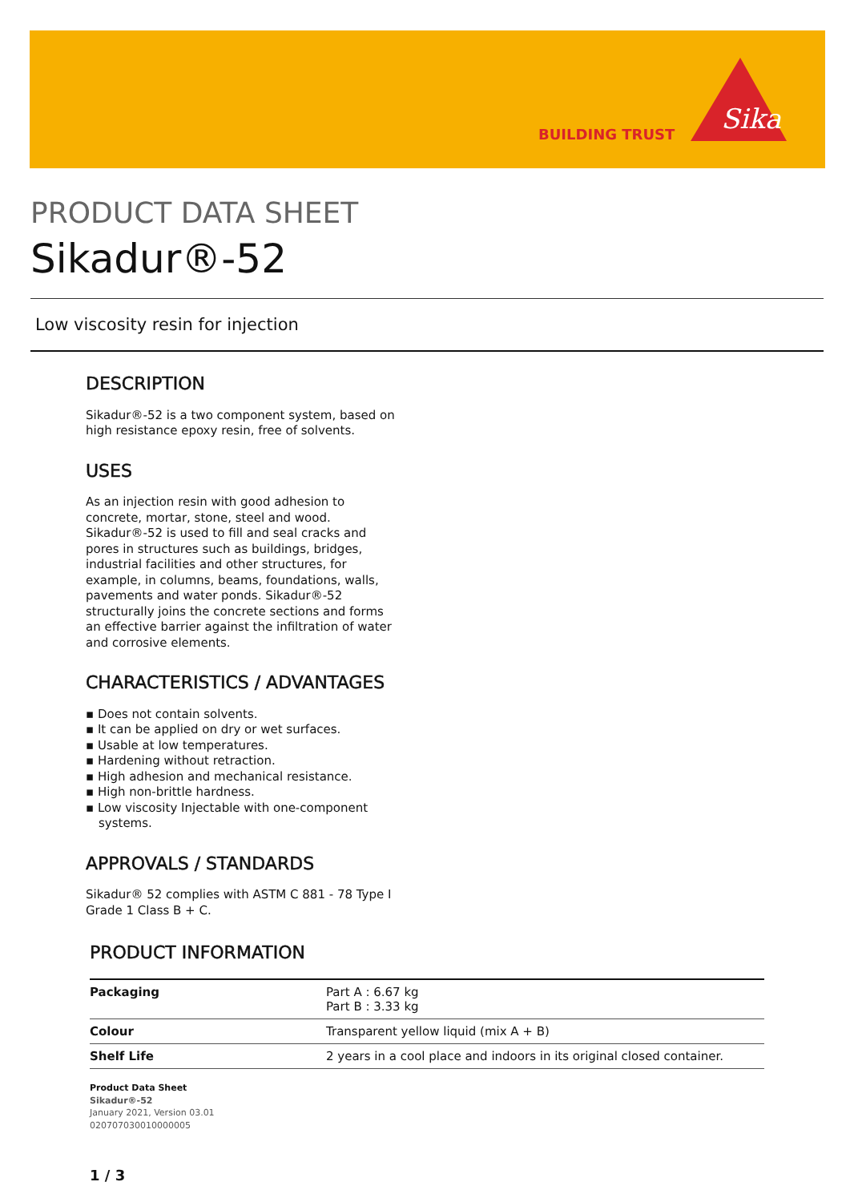BUILDING TRUST
Sika
PRODUCT DATA SHEET
Sikadur®-52
Low viscosity resin for injection
DESCRIPTION
Sikadur®-52 is a two component system, based on high resistance epoxy resin, free of solvents.
USES
As an injection resin with good adhesion to concrete, mortar, stone, steel and wood. Sikadur®-52 is used to fill and seal cracks and pores in structures such as buildings, bridges, industrial facilities and other structures, for example, in columns, beams, foundations, walls, pavements and water ponds. Sikadur®-52 structurally joins the concrete sections and forms an effective barrier against the infiltration of water and corrosive elements.
CHARACTERISTICS / ADVANTAGES
▪ Does not contain solvents.
▪ It can be applied on dry or wet surfaces.
▪ Usable at low temperatures.
▪ Hardening without retraction.
▪ High adhesion and mechanical resistance.
▪ High non-brittle hardness.
▪ Low viscosity Injectable with one-component systems.
APPROVALS / STANDARDS
Sikadur® 52 complies with ASTM C 881 - 78 Type I Grade 1 Class B + C.
PRODUCT INFORMATION
| Packaging | Part A : 6.67 kg Part B : 3.33 kg |
| Colour | Transparent yellow liquid (mix A + B) |
| Shelf Life | 2 years in a cool place and indoors in its original closed container. |
Product Data Sheet
Sikadur®-52
January 2021, Version 03.01
020707030010000005
1 / 3